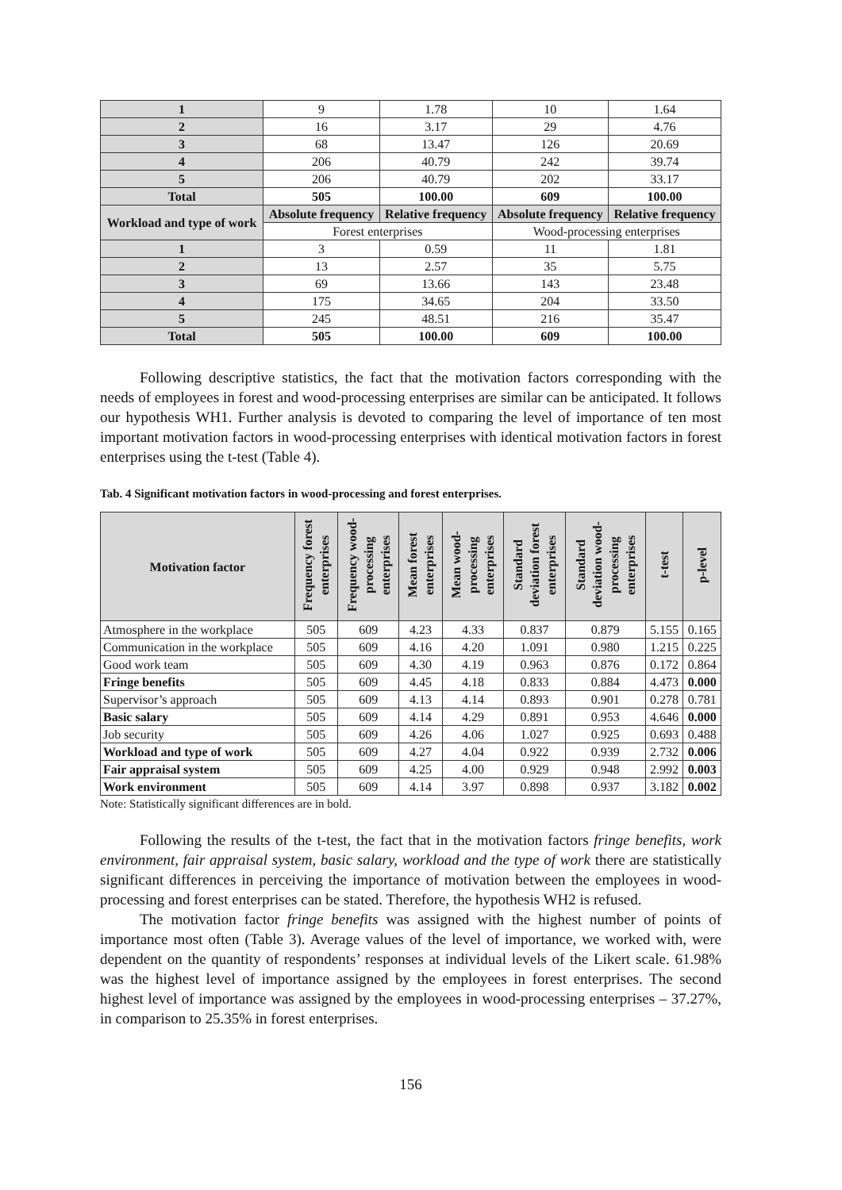| 1 | 9 | 1.78 | 10 | 1.64 |
| 2 | 16 | 3.17 | 29 | 4.76 |
| 3 | 68 | 13.47 | 126 | 20.69 |
| 4 | 206 | 40.79 | 242 | 39.74 |
| 5 | 206 | 40.79 | 202 | 33.17 |
| Total | 505 | 100.00 | 609 | 100.00 |
| Workload and type of work | Absolute frequency | Relative frequency | Absolute frequency | Relative frequency |
| | Forest enterprises | | Wood-processing enterprises | |
| 1 | 3 | 0.59 | 11 | 1.81 |
| 2 | 13 | 2.57 | 35 | 5.75 |
| 3 | 69 | 13.66 | 143 | 23.48 |
| 4 | 175 | 34.65 | 204 | 33.50 |
| 5 | 245 | 48.51 | 216 | 35.47 |
| Total | 505 | 100.00 | 609 | 100.00 |
Following descriptive statistics, the fact that the motivation factors corresponding with the needs of employees in forest and wood-processing enterprises are similar can be anticipated. It follows our hypothesis WH1. Further analysis is devoted to comparing the level of importance of ten most important motivation factors in wood-processing enterprises with identical motivation factors in forest enterprises using the t-test (Table 4).
Tab. 4 Significant motivation factors in wood-processing and forest enterprises.
| Motivation factor | Frequency forest enterprises | Frequency wood-processing enterprises | Mean forest enterprises | Mean wood-processing enterprises | Standard deviation forest enterprises | Standard deviation wood-processing enterprises | t-test | p-level |
| --- | --- | --- | --- | --- | --- | --- | --- | --- |
| Atmosphere in the workplace | 505 | 609 | 4.23 | 4.33 | 0.837 | 0.879 | 5.155 | 0.165 |
| Communication in the workplace | 505 | 609 | 4.16 | 4.20 | 1.091 | 0.980 | 1.215 | 0.225 |
| Good work team | 505 | 609 | 4.30 | 4.19 | 0.963 | 0.876 | 0.172 | 0.864 |
| Fringe benefits | 505 | 609 | 4.45 | 4.18 | 0.833 | 0.884 | 4.473 | 0.000 |
| Supervisor’s approach | 505 | 609 | 4.13 | 4.14 | 0.893 | 0.901 | 0.278 | 0.781 |
| Basic salary | 505 | 609 | 4.14 | 4.29 | 0.891 | 0.953 | 4.646 | 0.000 |
| Job security | 505 | 609 | 4.26 | 4.06 | 1.027 | 0.925 | 0.693 | 0.488 |
| Workload and type of work | 505 | 609 | 4.27 | 4.04 | 0.922 | 0.939 | 2.732 | 0.006 |
| Fair appraisal system | 505 | 609 | 4.25 | 4.00 | 0.929 | 0.948 | 2.992 | 0.003 |
| Work environment | 505 | 609 | 4.14 | 3.97 | 0.898 | 0.937 | 3.182 | 0.002 |
Note: Statistically significant differences are in bold.
Following the results of the t-test, the fact that in the motivation factors fringe benefits, work environment, fair appraisal system, basic salary, workload and the type of work there are statistically significant differences in perceiving the importance of motivation between the employees in wood-processing and forest enterprises can be stated. Therefore, the hypothesis WH2 is refused.
The motivation factor fringe benefits was assigned with the highest number of points of importance most often (Table 3). Average values of the level of importance, we worked with, were dependent on the quantity of respondents’ responses at individual levels of the Likert scale. 61.98% was the highest level of importance assigned by the employees in forest enterprises. The second highest level of importance was assigned by the employees in wood-processing enterprises – 37.27%, in comparison to 25.35% in forest enterprises.
156